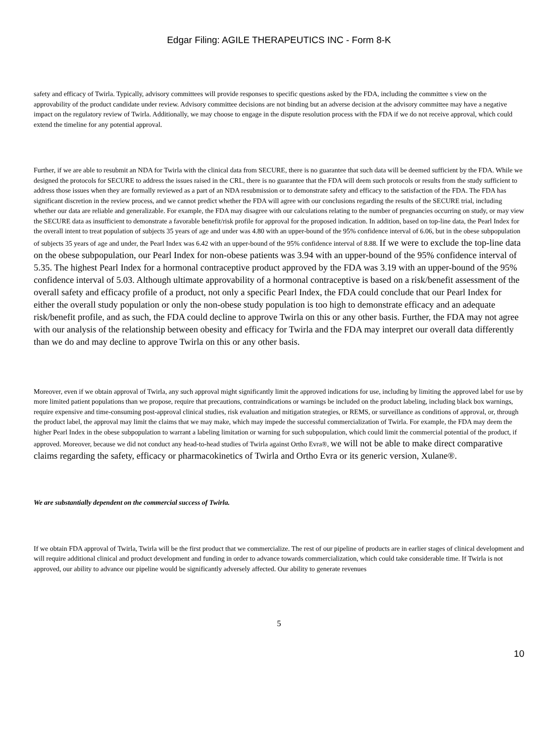Edgar Filing: AGILE THERAPEUTICS INC - Form 8-K
safety and efficacy of Twirla. Typically, advisory committees will provide responses to specific questions asked by the FDA, including the committee s view on the approvability of the product candidate under review. Advisory committee decisions are not binding but an adverse decision at the advisory committee may have a negative impact on the regulatory review of Twirla. Additionally, we may choose to engage in the dispute resolution process with the FDA if we do not receive approval, which could extend the timeline for any potential approval.
Further, if we are able to resubmit an NDA for Twirla with the clinical data from SECURE, there is no guarantee that such data will be deemed sufficient by the FDA. While we designed the protocols for SECURE to address the issues raised in the CRL, there is no guarantee that the FDA will deem such protocols or results from the study sufficient to address those issues when they are formally reviewed as a part of an NDA resubmission or to demonstrate safety and efficacy to the satisfaction of the FDA. The FDA has significant discretion in the review process, and we cannot predict whether the FDA will agree with our conclusions regarding the results of the SECURE trial, including whether our data are reliable and generalizable. For example, the FDA may disagree with our calculations relating to the number of pregnancies occurring on study, or may view the SECURE data as insufficient to demonstrate a favorable benefit/risk profile for approval for the proposed indication. In addition, based on top-line data, the Pearl Index for the overall intent to treat population of subjects 35 years of age and under was 4.80 with an upper-bound of the 95% confidence interval of 6.06, but in the obese subpopulation of subjects 35 years of age and under, the Pearl Index was 6.42 with an upper-bound of the 95% confidence interval of 8.88. If we were to exclude the top-line data on the obese subpopulation, our Pearl Index for non-obese patients was 3.94 with an upper-bound of the 95% confidence interval of 5.35. The highest Pearl Index for a hormonal contraceptive product approved by the FDA was 3.19 with an upper-bound of the 95% confidence interval of 5.03. Although ultimate approvability of a hormonal contraceptive is based on a risk/benefit assessment of the overall safety and efficacy profile of a product, not only a specific Pearl Index, the FDA could conclude that our Pearl Index for either the overall study population or only the non-obese study population is too high to demonstrate efficacy and an adequate risk/benefit profile, and as such, the FDA could decline to approve Twirla on this or any other basis. Further, the FDA may not agree with our analysis of the relationship between obesity and efficacy for Twirla and the FDA may interpret our overall data differently than we do and may decline to approve Twirla on this or any other basis.
Moreover, even if we obtain approval of Twirla, any such approval might significantly limit the approved indications for use, including by limiting the approved label for use by more limited patient populations than we propose, require that precautions, contraindications or warnings be included on the product labeling, including black box warnings, require expensive and time-consuming post-approval clinical studies, risk evaluation and mitigation strategies, or REMS, or surveillance as conditions of approval, or, through the product label, the approval may limit the claims that we may make, which may impede the successful commercialization of Twirla. For example, the FDA may deem the higher Pearl Index in the obese subpopulation to warrant a labeling limitation or warning for such subpopulation, which could limit the commercial potential of the product, if approved. Moreover, because we did not conduct any head-to-head studies of Twirla against Ortho Evra®, we will not be able to make direct comparative claims regarding the safety, efficacy or pharmacokinetics of Twirla and Ortho Evra or its generic version, Xulane®.
We are substantially dependent on the commercial success of Twirla.
If we obtain FDA approval of Twirla, Twirla will be the first product that we commercialize. The rest of our pipeline of products are in earlier stages of clinical development and will require additional clinical and product development and funding in order to advance towards commercialization, which could take considerable time. If Twirla is not approved, our ability to advance our pipeline would be significantly adversely affected. Our ability to generate revenues
5
10